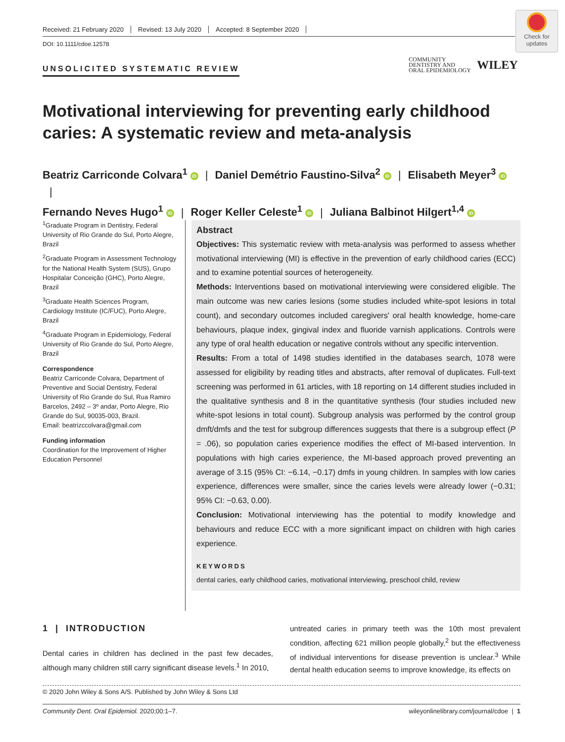Received: 21 February 2020 Revised: 13 July 2020 Accepted: 8 September 2020
DOI: 10.1111/cdoe.12578
Check for updates
UNSOLICITED SYSTEMATIC REVIEW
COMMUNITY
DENTISTRY AND
ORAL EPIDEMIOLOGY
WILEY
Motivational interviewing for preventing early childhood caries: A systematic review and meta-analysis
Beatriz Carriconde Colvara<sup>1</sup> iD | Daniel Demétrio Faustino-Silva<sup>2</sup> iD | Elisabeth Meyer<sup>3</sup> iD |
Fernando Neves Hugo<sup>1</sup> iD | Roger Keller Celeste<sup>1</sup> iD | Juliana Balbinot Hilgert<sup>1,4</sup> iD
<sup>1</sup> Graduate Program in Dentistry, Federal University of Rio Grande do Sul, Porto Alegre, Brazil
<sup>2</sup> Graduate Program in Assessment Technology for the National Health System (SUS), Grupo Hospitalar Conceição (GHC), Porto Alegre, Brazil
<sup>3</sup> Graduate Health Sciences Program, Cardiology Institute (IC/FUC), Porto Alegre, Brazil
<sup>4</sup> Graduate Program in Epidemiology, Federal University of Rio Grande do Sul, Porto Alegre, Brazil
Correspondence
Beatriz Carriconde Colvara, Department of Preventive and Social Dentistry, Federal University of Rio Grande do Sul, Rua Ramiro Barcelos, 2492 – 3º andar, Porto Alegre, Rio Grande do Sul, 90035-003, Brazil.
Email: beatrizccolvara@gmail.com
Funding information
Coordination for the Improvement of Higher Education Personnel
Abstract
Objectives: This systematic review with meta-analysis was performed to assess whether motivational interviewing (MI) is effective in the prevention of early childhood caries (ECC) and to examine potential sources of heterogeneity.
Methods: Interventions based on motivational interviewing were considered eligible. The main outcome was new caries lesions (some studies included white-spot lesions in total count), and secondary outcomes included caregivers' oral health knowledge, home-care behaviours, plaque index, gingival index and fluoride varnish applications. Controls were any type of oral health education or negative controls without any specific intervention.
Results: From a total of 1498 studies identified in the databases search, 1078 were assessed for eligibility by reading titles and abstracts, after removal of duplicates. Full-text screening was performed in 61 articles, with 18 reporting on 14 different studies included in the qualitative synthesis and 8 in the quantitative synthesis (four studies included new white-spot lesions in total count). Subgroup analysis was performed by the control group dmft/dmfs and the test for subgroup differences suggests that there is a subgroup effect (P = .06), so population caries experience modifies the effect of MI-based intervention. In populations with high caries experience, the MI-based approach proved preventing an average of 3.15 (95% CI: −6.14, −0.17) dmfs in young children. In samples with low caries experience, differences were smaller, since the caries levels were already lower (−0.31; 95% CI: −0.63, 0.00).
Conclusion: Motivational interviewing has the potential to modify knowledge and behaviours and reduce ECC with a more significant impact on children with high caries experience.
KEYWORDS
dental caries, early childhood caries, motivational interviewing, preschool child, review
1 | INTRODUCTION
Dental caries in children has declined in the past few decades, although many children still carry significant disease levels.<sup>1</sup> In 2010,
untreated caries in primary teeth was the 10th most prevalent condition, affecting 621 million people globally,<sup>2</sup> but the effectiveness of individual interventions for disease prevention is unclear.<sup>3</sup> While dental health education seems to improve knowledge, its effects on
© 2020 John Wiley & Sons A/S. Published by John Wiley & Sons Ltd
Community Dent. Oral Epidemiol. 2020;00:1–7. wileyonlinelibrary.com/journal/cdoe | 1